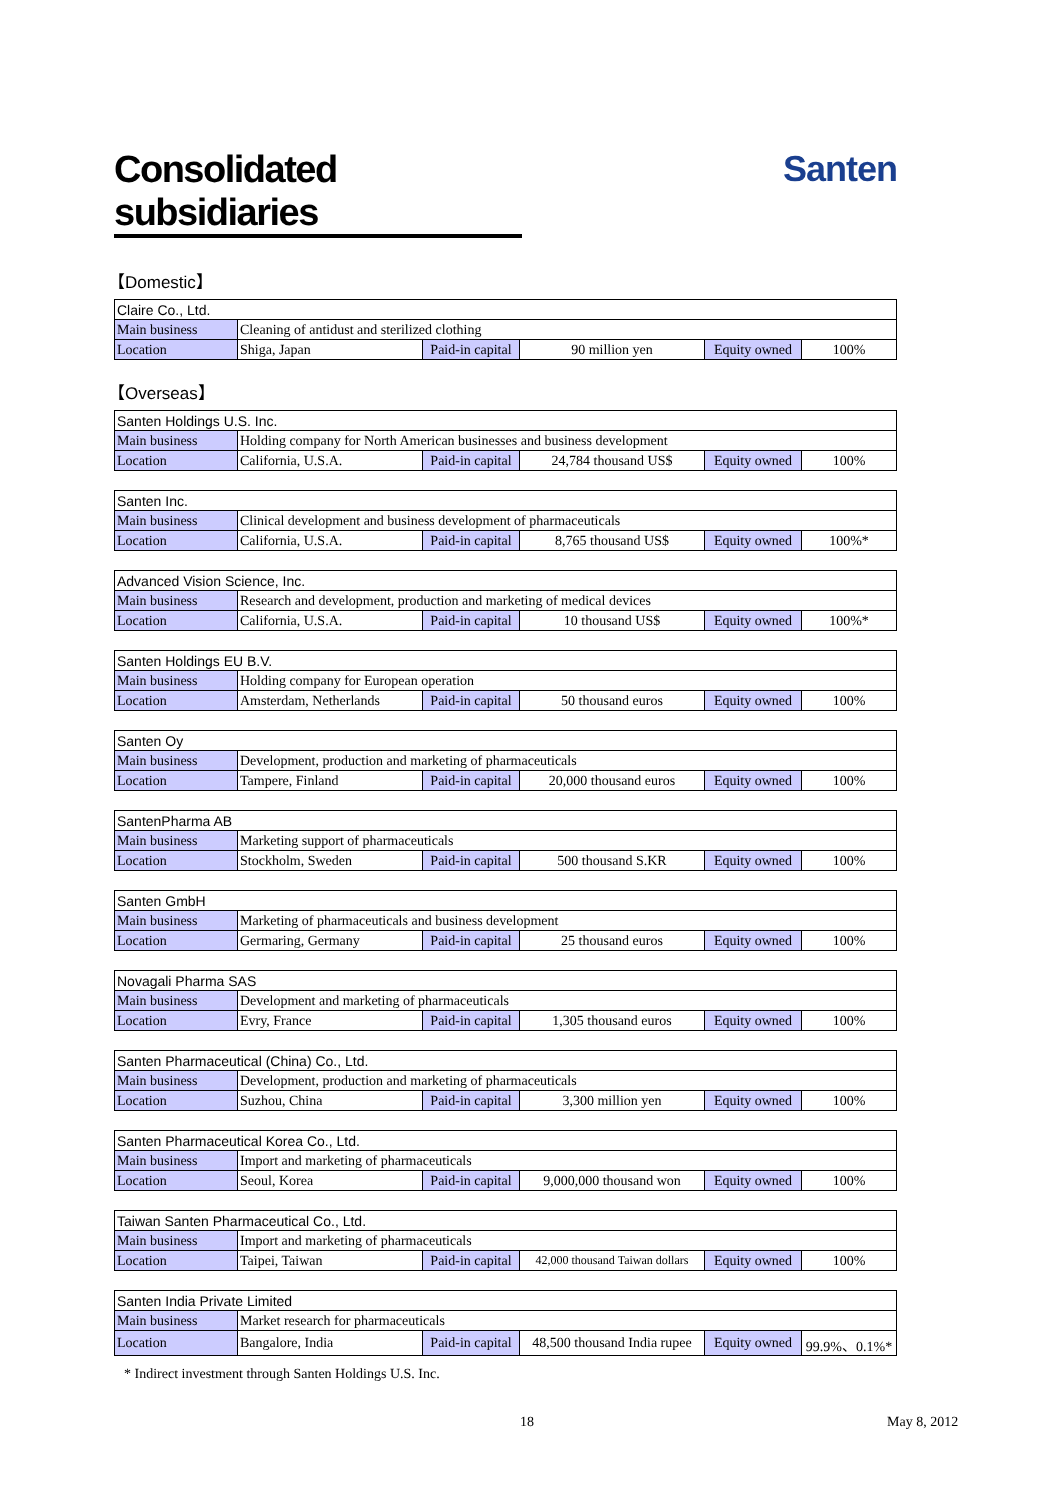Consolidated subsidiaries
Santen
【Domestic】
| Claire Co., Ltd. | | | | | |
| Main business | Cleaning of antidust and sterilized clothing | | | | |
| Location | Shiga, Japan | Paid-in capital | 90 million yen | Equity owned | 100% |
【Overseas】
| Santen Holdings U.S. Inc. | | | | | |
| Main business | Holding company for North American businesses and business development | | | | |
| Location | California, U.S.A. | Paid-in capital | 24,784 thousand US$ | Equity owned | 100% |
| Santen Inc. | | | | | |
| Main business | Clinical development and business development of pharmaceuticals | | | | |
| Location | California, U.S.A. | Paid-in capital | 8,765 thousand US$ | Equity owned | 100%* |
| Advanced Vision Science, Inc. | | | | | |
| Main business | Research and development, production and marketing of medical devices | | | | |
| Location | California, U.S.A. | Paid-in capital | 10 thousand US$ | Equity owned | 100%* |
| Santen Holdings EU B.V. | | | | | |
| Main business | Holding company for European operation | | | | |
| Location | Amsterdam, Netherlands | Paid-in capital | 50 thousand euros | Equity owned | 100% |
| Santen Oy | | | | | |
| Main business | Development, production and marketing of pharmaceuticals | | | | |
| Location | Tampere, Finland | Paid-in capital | 20,000 thousand euros | Equity owned | 100% |
| SantenPharma AB | | | | | |
| Main business | Marketing support of pharmaceuticals | | | | |
| Location | Stockholm, Sweden | Paid-in capital | 500 thousand S.KR | Equity owned | 100% |
| Santen GmbH | | | | | |
| Main business | Marketing of pharmaceuticals and business development | | | | |
| Location | Germaring, Germany | Paid-in capital | 25 thousand euros | Equity owned | 100% |
| Novagali Pharma SAS | | | | | |
| Main business | Development and marketing of pharmaceuticals | | | | |
| Location | Evry, France | Paid-in capital | 1,305 thousand euros | Equity owned | 100% |
| Santen Pharmaceutical (China) Co., Ltd. | | | | | |
| Main business | Development, production and marketing of pharmaceuticals | | | | |
| Location | Suzhou, China | Paid-in capital | 3,300 million yen | Equity owned | 100% |
| Santen Pharmaceutical Korea Co., Ltd. | | | | | |
| Main business | Import and marketing of pharmaceuticals | | | | |
| Location | Seoul, Korea | Paid-in capital | 9,000,000 thousand won | Equity owned | 100% |
| Taiwan Santen Pharmaceutical Co., Ltd. | | | | | |
| Main business | Import and marketing of pharmaceuticals | | | | |
| Location | Taipei, Taiwan | Paid-in capital | 42,000 thousand Taiwan dollars | Equity owned | 100% |
| Santen India Private Limited | | | | | |
| Main business | Market research for pharmaceuticals | | | | |
| Location | Bangalore, India | Paid-in capital | 48,500 thousand India rupee | Equity owned | 99.9%、0.1%* |
* Indirect investment through Santen Holdings U.S. Inc.
18 May 8, 2012